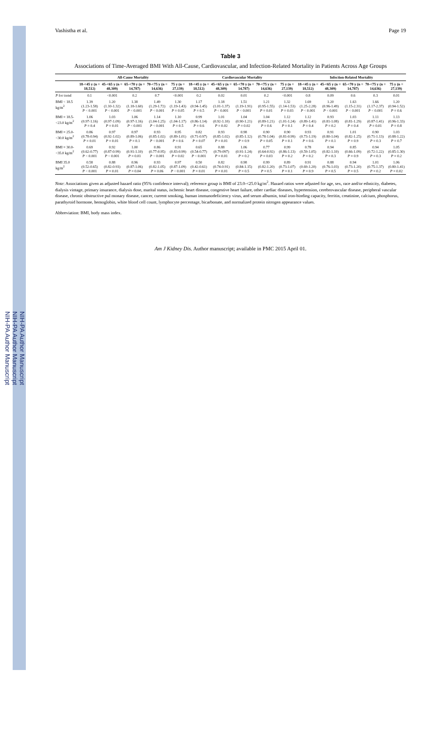NIH-PA Author Manuscript
NIH-PA Author Manuscript
NIH-PA Author Manuscript
Vashistha et al. Page 19
Table 3
Associations of Time-Averaged BMI With All-Cause, Cardiovascular, and Infection-Related Mortality in Patients Across Age Groups
| | All-Cause Mortality | | | | | Cardiovascular Mortality | | | | | Infection-Related Mortality | | | | |
| --- | --- | --- | --- | --- | --- | --- | --- | --- | --- | --- | --- | --- | --- | --- | --- |
| | 18-<45 y (n = 18,512) | 45-<65 y (n = 48,309) | 65-<70 y (n = 14,787) | 70-<75 y (n = 14,636) | 75 y (n = 27,139) | 18-<45 y (n = 18,512) | 45-<65 y (n = 48,309) | 65-<70 y (n = 14,787) | 70-<75 y (n = 14,636) | 75 y (n = 27,139) | 18-<45 y (n = 18,512) | 45-<65 y (n = 48,309) | 65-<70 y (n = 14,787) | 70-<75 y (n = 14,636) | 75 y (n = 27,139) |
| P for trend | 0.1 | <0.001 | 0.2 | 0.7 | <0.001 | 0.2 | 0.02 | 0.01 | 0.2 | <0.001 | 0.8 | 0.09 | 0.6 | 0.3 | 0.01 |
| BMI < 18.5 kg/m<sup>2</sup> | 1.39 (1.23-1.58) P < 0.001 | 1.20 (1.10-1.32) P < 0.001 | 1.38 (1.18-1.60) P < 0.001 | 1.49 (1.29-1.72) P < 0.001 | 1.30 (1.19-1.43) P = 0.05 | 1.17 (0.94-1.45) P = 0.5 | 1.18 (1.01-1.37) P < 0.001 | 1.51 (1.19-1.91) P < 0.001 | 1.21 (0.95-1.55) P = 0.01 | 1.32 (1.14-1.53) P = 0.03 | 1.69 (1.25-2.28) P < 0.001 | 1.20 (0.96-1.49) P < 0.001 | 1.63 (1.15-2.31) P < 0.001 | 1.66 (1.17-2.37) P < 0.001 | 1.20 (0.94-1.52) P = 0.6 |
| BMI = 18.5-<23.0 kg/m<sup>2</sup> | 1.06 (0.97-1.16) P = 0.4 | 1.03 (0.97-1.09) P = 0.01 | 1.06 (0.97-1.16) P < 0.001 | 1.14 (1.04-1.25) P < 0.001 | 1.10 (1.04-1.17) P = 0.5 | 0.99 (0.86-1.14) P = 0.6 | 1.01 (0.92-1.10) P = 0.02 | 1.04 (0.90-1.21) P = 0.02 | 1.04 (0.89-1.21) P = 0.6 | 1.12 (1.01-1.24) P = 0.1 | 1.12 (0.89-1.41) P = 0.4 | 0.93 (0.81-1.08) P = 0.2 | 1.03 (0.81-1.29) P = 0.4 | 1.11 (0.87-1.41) P = 0.01 | 1.13 (0.96-1.33) P = 0.8 |
| BMI = 25.0-<30.0 kg/m<sup>2</sup> | 0.86 (0.78-0.94) P = 0.01 | 0.97 (0.92-1.02) P = 0.01 | 0.97 (0.89-1.06) P = 0.1 | 0.93 (0.85-1.02) P < 0.001 | 0.95 (0.89-1.01) P = 0.6 | 0.82 (0.71-0.97) P = 0.07 | 0.93 (0.85-1.02) P = 0.01 | 0.98 (0.85-1.12) P = 0.9 | 0.90 (0.78-1.04) P = 0.05 | 0.90 (0.81-0.99) P = 0.1 | 0.93 (0.73-1.19) P = 0.6 | 0.91 (0.80-1.04) P = 0.1 | 1.01 (0.82-1.25) P = 0.9 | 0.90 (0.71-1.13) P = 0.3 | 1.03 (0.88-1.22) P = 0.7 |
| BMI = 30.0-<35.0 kg/m<sup>2</sup> | 0.69 (0.62-0.77) P < 0.001 | 0.92 (0.87-0.99) P < 0.001 | 1.00 (0.91-1.10) P = 0.01 | 0.86 (0.77-0.95) P < 0.001 | 0.91 (0.83-0.99) P = 0.02 | 0.65 (0.54-0.77) P < 0.001 | 0.88 (0.79-097) P = 0.01 | 1.06 (0.91-1.24) P = 0.2 | 0.77 (0.64-0.92) P = 0.03 | 0.99 (0.86-1.13) P = 0.2 | 0.78 (0.59-1.05) P = 0.2 | 0.94 (0.82-1.10) P = 0.3 | 0.85 (0.66-1.09) P = 0.9 | 0.94 (0.72-1.22) P = 0.3 | 1.05 (0.85-1.30) P = 0.2 |
| BMI 35.0 kg/m<sup>2</sup> | 0.58 (0.52-0.65) P < 0.001 | 0.88 (0.82-0.93) P = 0.01 | 0.96 (0.87-1.06) P = 0.04 | 0.93 (0.82-1.05) P = 0.06 | 0.97 (0.87-1.09) P < 0.001 | 0.50 (0.42-0.61) P = 0.01 | 0.82 (0.74-0.91) P = 0.01 | 0.98 (0.84-1.15) P = 0.5 | 0.99 (0.82-1.20) P = 0.5 | 0.89 (0.73-1.07) P = 0.1 | 0.91 (0.69-1.20) P = 0.9 | 0.88 (0.76-1.03) P = 0.5 | 0.94 (0.73-1.20) P = 0.5 | 1.01 (0.75-1.37) P = 0.2 | 1.06 (0.80-1.41) P = 0.02 |
Note: Associations given as adjusted hazard ratio (95% confidence interval); reference group is BMI of 23.0-<25.0 kg/m<sup>2</sup>. Hazard ratios were adjusted for age, sex, race and/or ethnicity, diabetes, dialysis vintage, primary insurance, dialysis dose, marital status, ischemic heart disease, congestive heart failure, other cardiac diseases, hypertension, cerebrovascular disease, peripheral vascular disease, chronic obstructive pul monary disease, cancer, current smoking, human immunodeficiency virus, and serum albumin, total iron-binding capacity, ferritin, creatinine, calcium, phosphorus, parathyroid hormone, hemoglobin, white blood cell count, lymphocyte percentage, bicarbonate, and normalized protein nitrogen appearance values.
Abbreviation: BMI, body mass index.
Am J Kidney Dis. Author manuscript; available in PMC 2015 April 01.